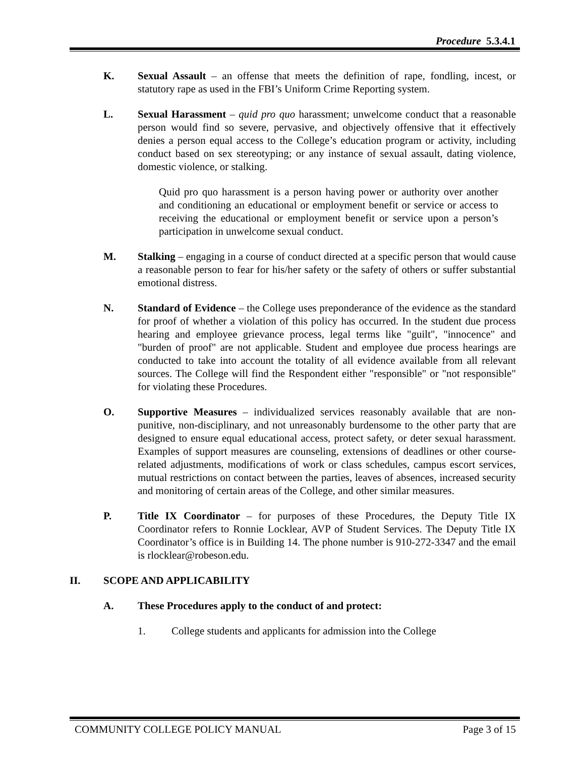Procedure 5.3.4.1
K. Sexual Assault – an offense that meets the definition of rape, fondling, incest, or statutory rape as used in the FBI’s Uniform Crime Reporting system.
L. Sexual Harassment – quid pro quo harassment; unwelcome conduct that a reasonable person would find so severe, pervasive, and objectively offensive that it effectively denies a person equal access to the College’s education program or activity, including conduct based on sex stereotyping; or any instance of sexual assault, dating violence, domestic violence, or stalking.
Quid pro quo harassment is a person having power or authority over another and conditioning an educational or employment benefit or service or access to receiving the educational or employment benefit or service upon a person’s participation in unwelcome sexual conduct.
M. Stalking – engaging in a course of conduct directed at a specific person that would cause a reasonable person to fear for his/her safety or the safety of others or suffer substantial emotional distress.
N. Standard of Evidence – the College uses preponderance of the evidence as the standard for proof of whether a violation of this policy has occurred. In the student due process hearing and employee grievance process, legal terms like "guilt", "innocence" and "burden of proof" are not applicable. Student and employee due process hearings are conducted to take into account the totality of all evidence available from all relevant sources. The College will find the Respondent either "responsible" or "not responsible" for violating these Procedures.
O. Supportive Measures – individualized services reasonably available that are non-punitive, non-disciplinary, and not unreasonably burdensome to the other party that are designed to ensure equal educational access, protect safety, or deter sexual harassment. Examples of support measures are counseling, extensions of deadlines or other course-related adjustments, modifications of work or class schedules, campus escort services, mutual restrictions on contact between the parties, leaves of absences, increased security and monitoring of certain areas of the College, and other similar measures.
P. Title IX Coordinator – for purposes of these Procedures, the Deputy Title IX Coordinator refers to Ronnie Locklear, AVP of Student Services. The Deputy Title IX Coordinator’s office is in Building 14. The phone number is 910-272-3347 and the email is rlocklear@robeson.edu.
II. SCOPE AND APPLICABILITY
A. These Procedures apply to the conduct of and protect:
1. College students and applicants for admission into the College
COMMUNITY COLLEGE POLICY MANUAL Page 3 of 15